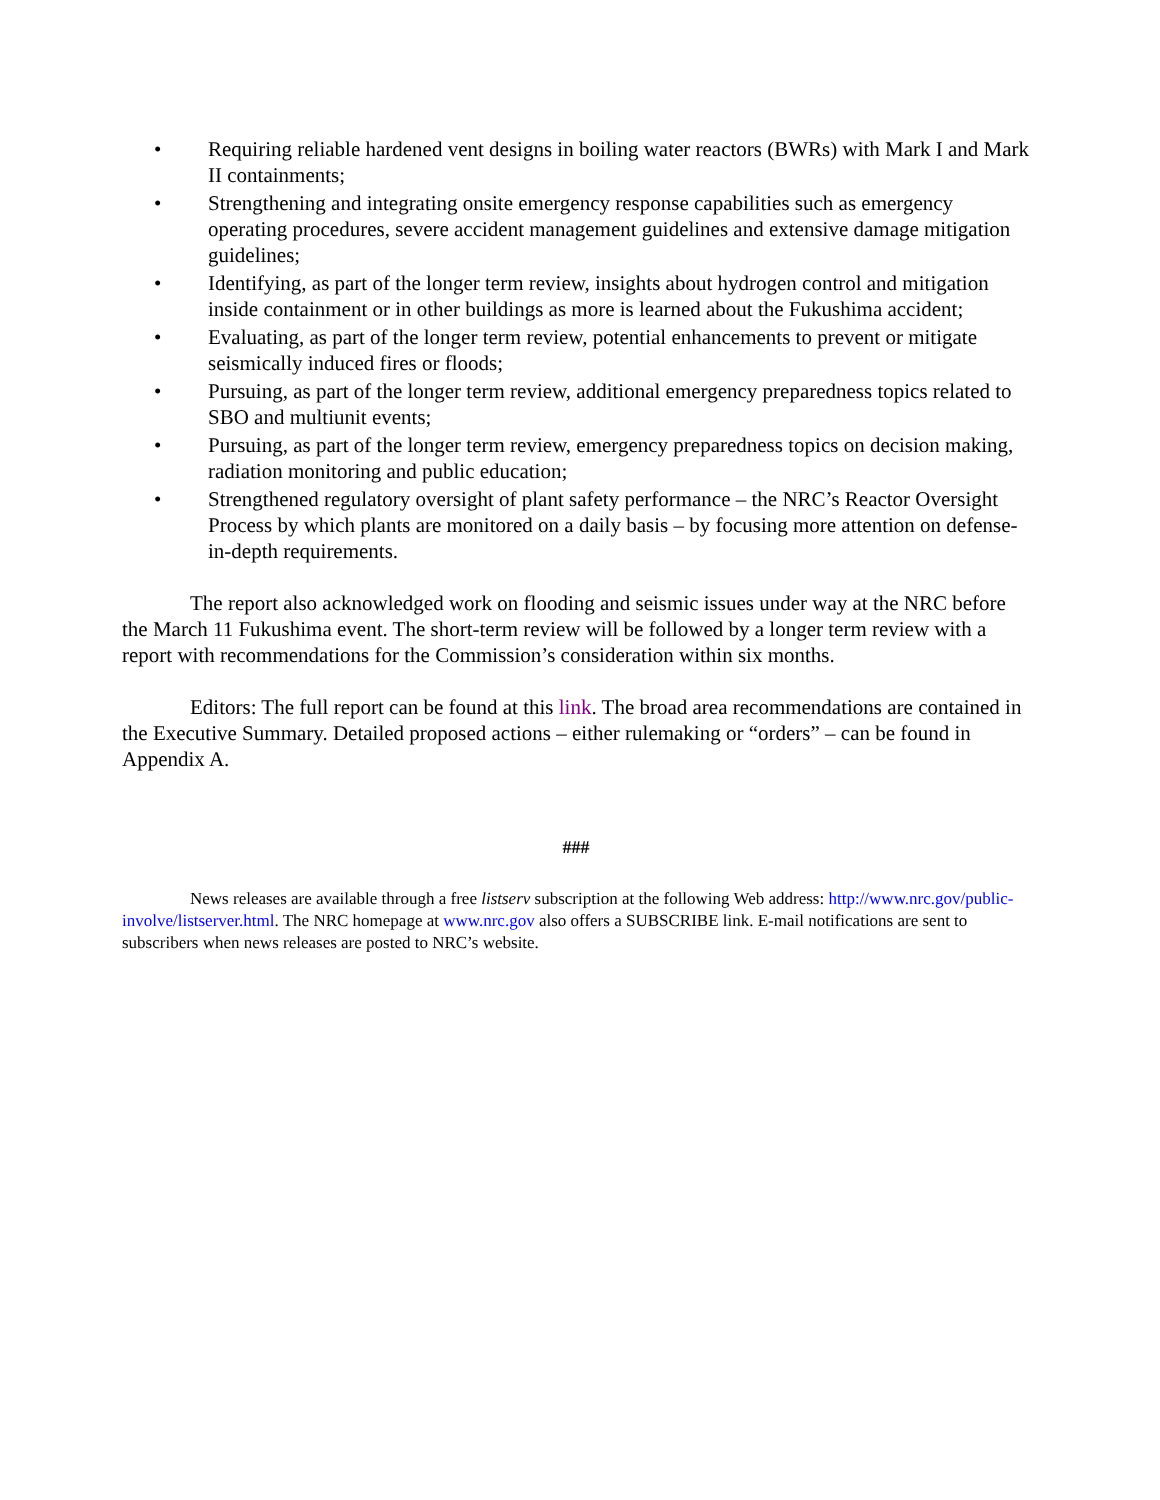• Requiring reliable hardened vent designs in boiling water reactors (BWRs) with Mark I and Mark II containments;
• Strengthening and integrating onsite emergency response capabilities such as emergency operating procedures, severe accident management guidelines and extensive damage mitigation guidelines;
• Identifying, as part of the longer term review, insights about hydrogen control and mitigation inside containment or in other buildings as more is learned about the Fukushima accident;
• Evaluating, as part of the longer term review, potential enhancements to prevent or mitigate seismically induced fires or floods;
• Pursuing, as part of the longer term review, additional emergency preparedness topics related to SBO and multiunit events;
• Pursuing, as part of the longer term review, emergency preparedness topics on decision making, radiation monitoring and public education;
• Strengthened regulatory oversight of plant safety performance – the NRC’s Reactor Oversight Process by which plants are monitored on a daily basis – by focusing more attention on defense-in-depth requirements.
The report also acknowledged work on flooding and seismic issues under way at the NRC before the March 11 Fukushima event. The short-term review will be followed by a longer term review with a report with recommendations for the Commission’s consideration within six months.
Editors: The full report can be found at this link. The broad area recommendations are contained in the Executive Summary. Detailed proposed actions – either rulemaking or “orders” – can be found in Appendix A.
###
News releases are available through a free listserv subscription at the following Web address: http://www.nrc.gov/public-involve/listserver.html. The NRC homepage at www.nrc.gov also offers a SUBSCRIBE link. E-mail notifications are sent to subscribers when news releases are posted to NRC’s website.